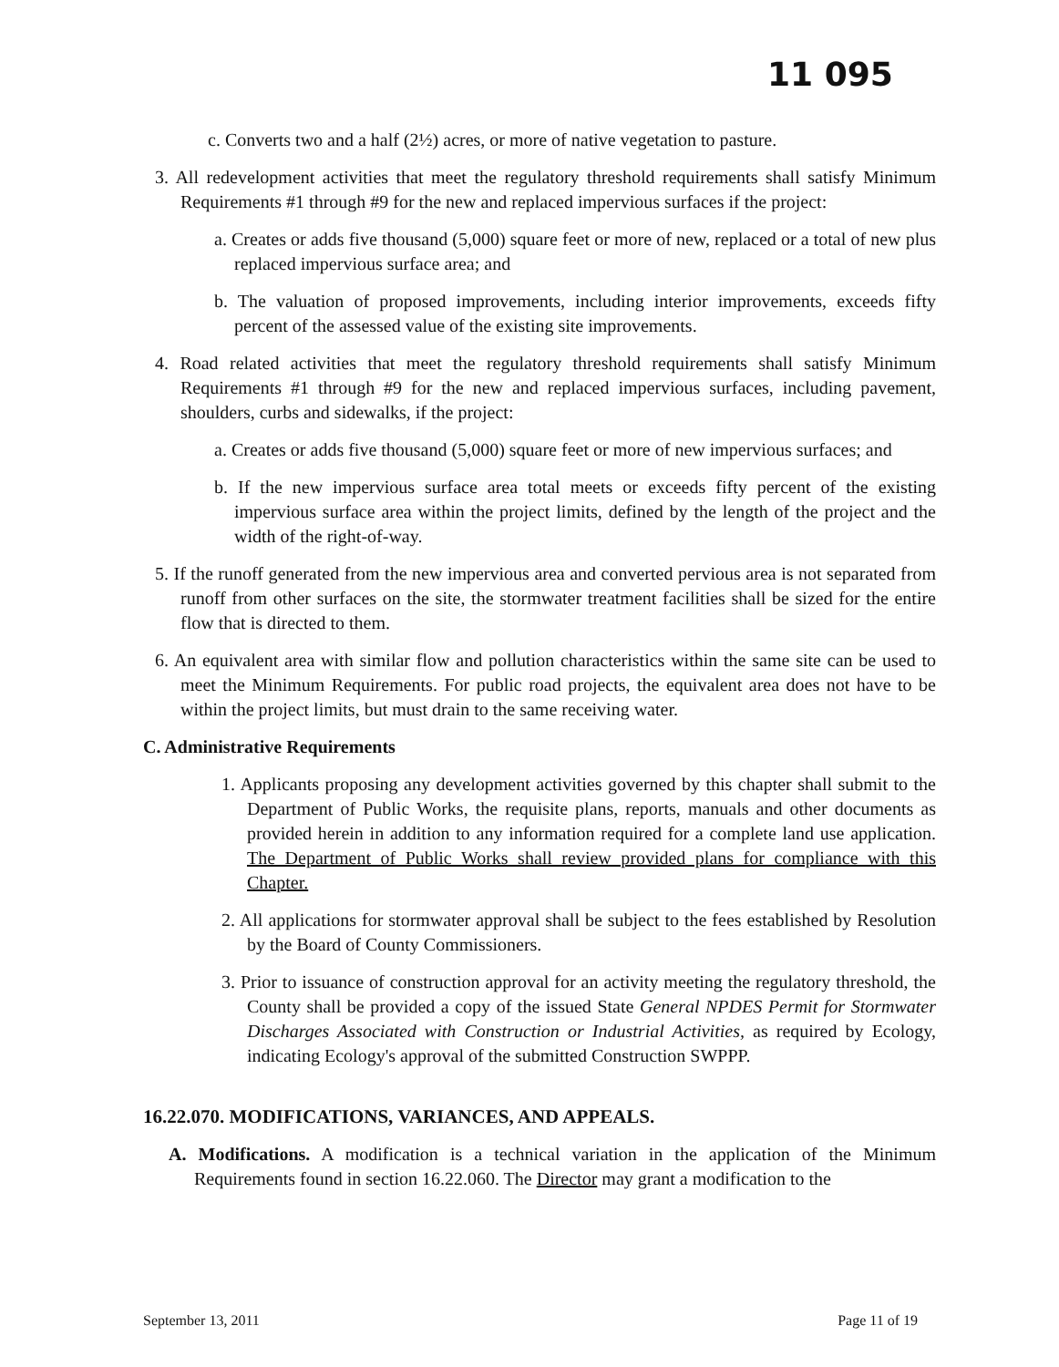11 095
c. Converts two and a half (2½) acres, or more of native vegetation to pasture.
3. All redevelopment activities that meet the regulatory threshold requirements shall satisfy Minimum Requirements #1 through #9 for the new and replaced impervious surfaces if the project:
a. Creates or adds five thousand (5,000) square feet or more of new, replaced or a total of new plus replaced impervious surface area; and
b. The valuation of proposed improvements, including interior improvements, exceeds fifty percent of the assessed value of the existing site improvements.
4. Road related activities that meet the regulatory threshold requirements shall satisfy Minimum Requirements #1 through #9 for the new and replaced impervious surfaces, including pavement, shoulders, curbs and sidewalks, if the project:
a. Creates or adds five thousand (5,000) square feet or more of new impervious surfaces; and
b. If the new impervious surface area total meets or exceeds fifty percent of the existing impervious surface area within the project limits, defined by the length of the project and the width of the right-of-way.
5. If the runoff generated from the new impervious area and converted pervious area is not separated from runoff from other surfaces on the site, the stormwater treatment facilities shall be sized for the entire flow that is directed to them.
6. An equivalent area with similar flow and pollution characteristics within the same site can be used to meet the Minimum Requirements. For public road projects, the equivalent area does not have to be within the project limits, but must drain to the same receiving water.
C. Administrative Requirements
1. Applicants proposing any development activities governed by this chapter shall submit to the Department of Public Works, the requisite plans, reports, manuals and other documents as provided herein in addition to any information required for a complete land use application. The Department of Public Works shall review provided plans for compliance with this Chapter.
2. All applications for stormwater approval shall be subject to the fees established by Resolution by the Board of County Commissioners.
3. Prior to issuance of construction approval for an activity meeting the regulatory threshold, the County shall be provided a copy of the issued State General NPDES Permit for Stormwater Discharges Associated with Construction or Industrial Activities, as required by Ecology, indicating Ecology's approval of the submitted Construction SWPPP.
16.22.070. MODIFICATIONS, VARIANCES, AND APPEALS.
A. Modifications. A modification is a technical variation in the application of the Minimum Requirements found in section 16.22.060. The Director may grant a modification to the
September 13, 2011 Page 11 of 19